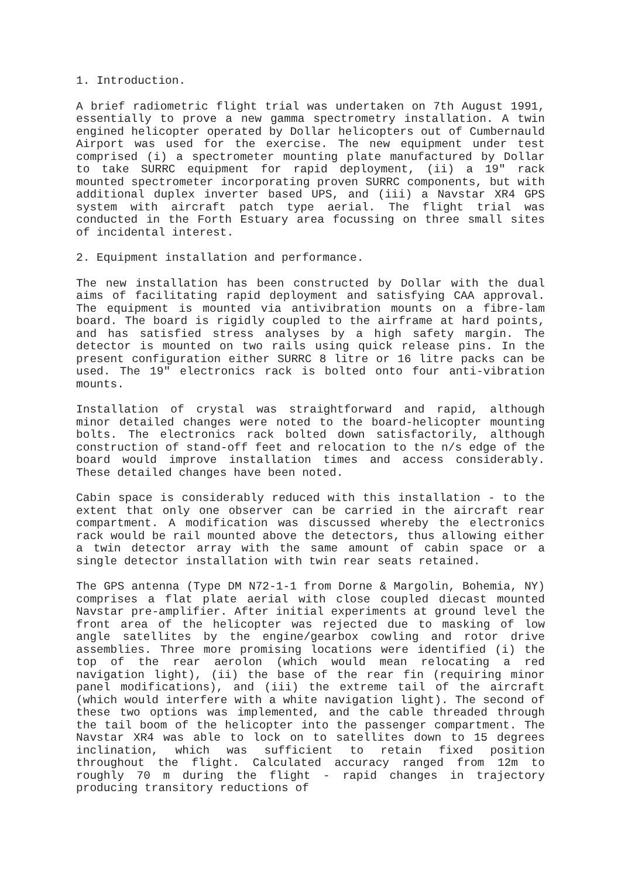1. Introduction.
A brief radiometric flight trial was undertaken on 7th August 1991, essentially to prove a new gamma spectrometry installation. A twin engined helicopter operated by Dollar helicopters out of Cumbernauld Airport was used for the exercise. The new equipment under test comprised (i) a spectrometer mounting plate manufactured by Dollar to take SURRC equipment for rapid deployment, (ii) a 19" rack mounted spectrometer incorporating proven SURRC components, but with additional duplex inverter based UPS, and (iii) a Navstar XR4 GPS system with aircraft patch type aerial. The flight trial was conducted in the Forth Estuary area focussing on three small sites of incidental interest.
2. Equipment installation and performance.
The new installation has been constructed by Dollar with the dual aims of facilitating rapid deployment and satisfying CAA approval. The equipment is mounted via antivibration mounts on a fibre-lam board. The board is rigidly coupled to the airframe at hard points, and has satisfied stress analyses by a high safety margin. The detector is mounted on two rails using quick release pins. In the present configuration either SURRC 8 litre or 16 litre packs can be used. The 19" electronics rack is bolted onto four anti-vibration mounts.
Installation of crystal was straightforward and rapid, although minor detailed changes were noted to the board-helicopter mounting bolts. The electronics rack bolted down satisfactorily, although construction of stand-off feet and relocation to the n/s edge of the board would improve installation times and access considerably. These detailed changes have been noted.
Cabin space is considerably reduced with this installation - to the extent that only one observer can be carried in the aircraft rear compartment. A modification was discussed whereby the electronics rack would be rail mounted above the detectors, thus allowing either a twin detector array with the same amount of cabin space or a single detector installation with twin rear seats retained.
The GPS antenna (Type DM N72-1-1 from Dorne & Margolin, Bohemia, NY) comprises a flat plate aerial with close coupled diecast mounted Navstar pre-amplifier. After initial experiments at ground level the front area of the helicopter was rejected due to masking of low angle satellites by the engine/gearbox cowling and rotor drive assemblies. Three more promising locations were identified (i) the top of the rear aerolon (which would mean relocating a red navigation light), (ii) the base of the rear fin (requiring minor panel modifications), and (iii) the extreme tail of the aircraft (which would interfere with a white navigation light). The second of these two options was implemented, and the cable threaded through the tail boom of the helicopter into the passenger compartment. The Navstar XR4 was able to lock on to satellites down to 15 degrees inclination, which was sufficient to retain fixed position throughout the flight. Calculated accuracy ranged from 12m to roughly 70 m during the flight - rapid changes in trajectory producing transitory reductions of